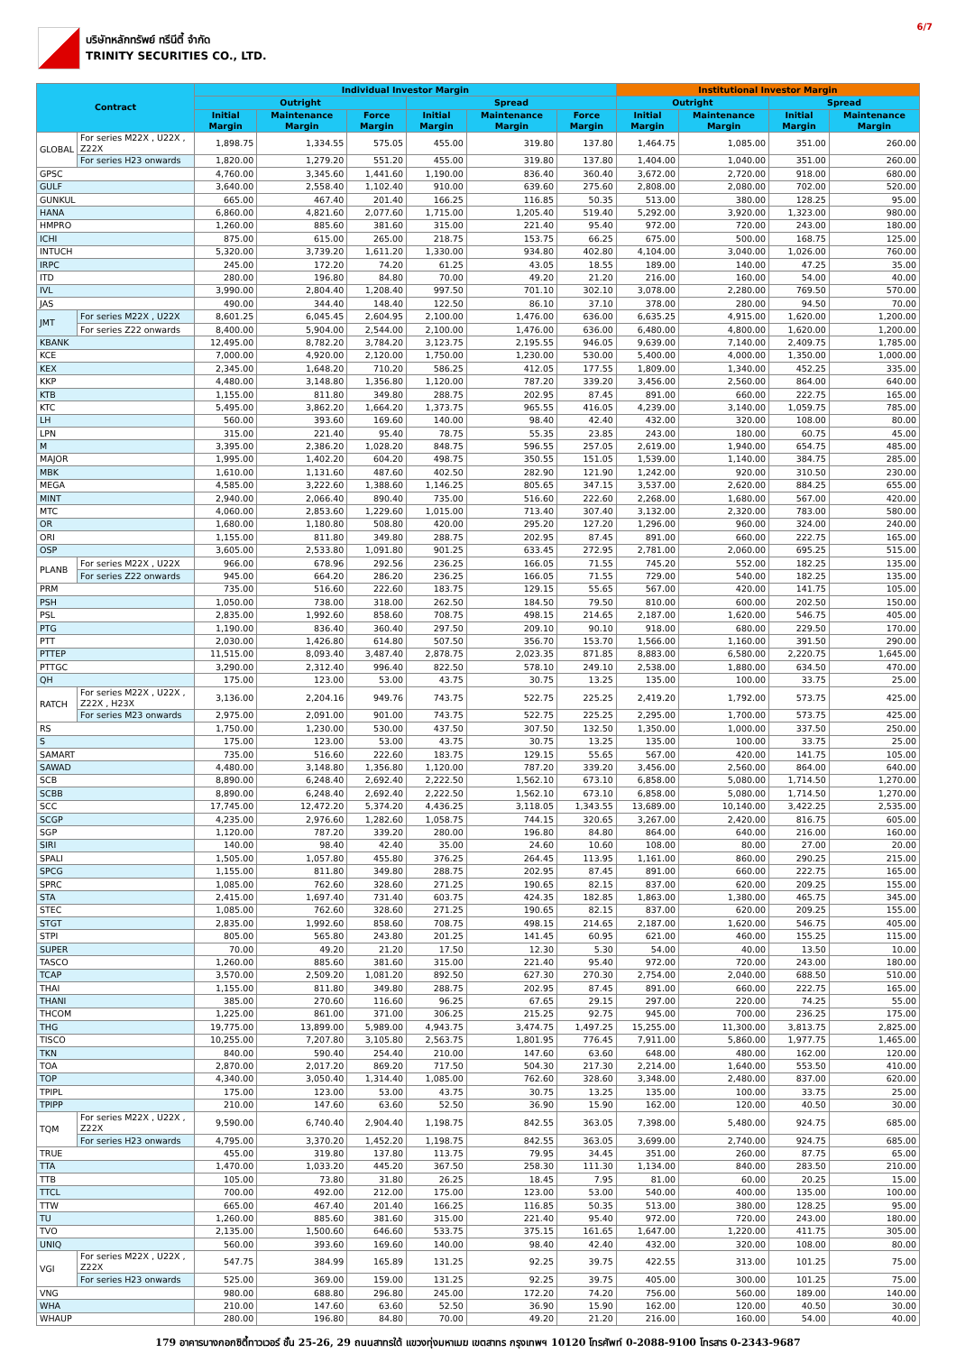6/7
บริษัทหลักทรัพย์ ทรีนีตี้ จำกัด
TRINITY SECURITIES CO., LTD.
| Contract | | Individual Investor Margin | | | | | | Institutional Investor Margin | | | |
| --- | --- | --- | --- | --- | --- | --- | --- | --- | --- | --- | --- |
| | | Outright | | | Spread | | | Outright | | Spread | |
| | | Initial Margin | Maintenance Margin | Force Margin | Initial Margin | Maintenance Margin | Force Margin | Initial Margin | Maintenance Margin | Initial Margin | Maintenance Margin |
| GLOBAL | For series M22X , U22X , Z22X | 1,898.75 | 1,334.55 | 575.05 | 455.00 | 319.80 | 137.80 | 1,464.75 | 1,085.00 | 351.00 | 260.00 |
| | For series H23 onwards | 1,820.00 | 1,279.20 | 551.20 | 455.00 | 319.80 | 137.80 | 1,404.00 | 1,040.00 | 351.00 | 260.00 |
| GPSC | | 4,760.00 | 3,345.60 | 1,441.60 | 1,190.00 | 836.40 | 360.40 | 3,672.00 | 2,720.00 | 918.00 | 680.00 |
| GULF | | 3,640.00 | 2,558.40 | 1,102.40 | 910.00 | 639.60 | 275.60 | 2,808.00 | 2,080.00 | 702.00 | 520.00 |
| GUNKUL | | 665.00 | 467.40 | 201.40 | 166.25 | 116.85 | 50.35 | 513.00 | 380.00 | 128.25 | 95.00 |
| HANA | | 6,860.00 | 4,821.60 | 2,077.60 | 1,715.00 | 1,205.40 | 519.40 | 5,292.00 | 3,920.00 | 1,323.00 | 980.00 |
| HMPRO | | 1,260.00 | 885.60 | 381.60 | 315.00 | 221.40 | 95.40 | 972.00 | 720.00 | 243.00 | 180.00 |
| ICHI | | 875.00 | 615.00 | 265.00 | 218.75 | 153.75 | 66.25 | 675.00 | 500.00 | 168.75 | 125.00 |
| INTUCH | | 5,320.00 | 3,739.20 | 1,611.20 | 1,330.00 | 934.80 | 402.80 | 4,104.00 | 3,040.00 | 1,026.00 | 760.00 |
| IRPC | | 245.00 | 172.20 | 74.20 | 61.25 | 43.05 | 18.55 | 189.00 | 140.00 | 47.25 | 35.00 |
| ITD | | 280.00 | 196.80 | 84.80 | 70.00 | 49.20 | 21.20 | 216.00 | 160.00 | 54.00 | 40.00 |
| IVL | | 3,990.00 | 2,804.40 | 1,208.40 | 997.50 | 701.10 | 302.10 | 3,078.00 | 2,280.00 | 769.50 | 570.00 |
| JAS | | 490.00 | 344.40 | 148.40 | 122.50 | 86.10 | 37.10 | 378.00 | 280.00 | 94.50 | 70.00 |
| JMT | For series M22X , U22X | 8,601.25 | 6,045.45 | 2,604.95 | 2,100.00 | 1,476.00 | 636.00 | 6,635.25 | 4,915.00 | 1,620.00 | 1,200.00 |
| | For series Z22 onwards | 8,400.00 | 5,904.00 | 2,544.00 | 2,100.00 | 1,476.00 | 636.00 | 6,480.00 | 4,800.00 | 1,620.00 | 1,200.00 |
| KBANK | | 12,495.00 | 8,782.20 | 3,784.20 | 3,123.75 | 2,195.55 | 946.05 | 9,639.00 | 7,140.00 | 2,409.75 | 1,785.00 |
| KCE | | 7,000.00 | 4,920.00 | 2,120.00 | 1,750.00 | 1,230.00 | 530.00 | 5,400.00 | 4,000.00 | 1,350.00 | 1,000.00 |
| KEX | | 2,345.00 | 1,648.20 | 710.20 | 586.25 | 412.05 | 177.55 | 1,809.00 | 1,340.00 | 452.25 | 335.00 |
| KKP | | 4,480.00 | 3,148.80 | 1,356.80 | 1,120.00 | 787.20 | 339.20 | 3,456.00 | 2,560.00 | 864.00 | 640.00 |
| KTB | | 1,155.00 | 811.80 | 349.80 | 288.75 | 202.95 | 87.45 | 891.00 | 660.00 | 222.75 | 165.00 |
| KTC | | 5,495.00 | 3,862.20 | 1,664.20 | 1,373.75 | 965.55 | 416.05 | 4,239.00 | 3,140.00 | 1,059.75 | 785.00 |
| LH | | 560.00 | 393.60 | 169.60 | 140.00 | 98.40 | 42.40 | 432.00 | 320.00 | 108.00 | 80.00 |
| LPN | | 315.00 | 221.40 | 95.40 | 78.75 | 55.35 | 23.85 | 243.00 | 180.00 | 60.75 | 45.00 |
| M | | 3,395.00 | 2,386.20 | 1,028.20 | 848.75 | 596.55 | 257.05 | 2,619.00 | 1,940.00 | 654.75 | 485.00 |
| MAJOR | | 1,995.00 | 1,402.20 | 604.20 | 498.75 | 350.55 | 151.05 | 1,539.00 | 1,140.00 | 384.75 | 285.00 |
| MBK | | 1,610.00 | 1,131.60 | 487.60 | 402.50 | 282.90 | 121.90 | 1,242.00 | 920.00 | 310.50 | 230.00 |
| MEGA | | 4,585.00 | 3,222.60 | 1,388.60 | 1,146.25 | 805.65 | 347.15 | 3,537.00 | 2,620.00 | 884.25 | 655.00 |
| MINT | | 2,940.00 | 2,066.40 | 890.40 | 735.00 | 516.60 | 222.60 | 2,268.00 | 1,680.00 | 567.00 | 420.00 |
| MTC | | 4,060.00 | 2,853.60 | 1,229.60 | 1,015.00 | 713.40 | 307.40 | 3,132.00 | 2,320.00 | 783.00 | 580.00 |
| OR | | 1,680.00 | 1,180.80 | 508.80 | 420.00 | 295.20 | 127.20 | 1,296.00 | 960.00 | 324.00 | 240.00 |
| ORI | | 1,155.00 | 811.80 | 349.80 | 288.75 | 202.95 | 87.45 | 891.00 | 660.00 | 222.75 | 165.00 |
| OSP | | 3,605.00 | 2,533.80 | 1,091.80 | 901.25 | 633.45 | 272.95 | 2,781.00 | 2,060.00 | 695.25 | 515.00 |
| PLANB | For series M22X , U22X | 966.00 | 678.96 | 292.56 | 236.25 | 166.05 | 71.55 | 745.20 | 552.00 | 182.25 | 135.00 |
| | For series Z22 onwards | 945.00 | 664.20 | 286.20 | 236.25 | 166.05 | 71.55 | 729.00 | 540.00 | 182.25 | 135.00 |
| PRM | | 735.00 | 516.60 | 222.60 | 183.75 | 129.15 | 55.65 | 567.00 | 420.00 | 141.75 | 105.00 |
| PSH | | 1,050.00 | 738.00 | 318.00 | 262.50 | 184.50 | 79.50 | 810.00 | 600.00 | 202.50 | 150.00 |
| PSL | | 2,835.00 | 1,992.60 | 858.60 | 708.75 | 498.15 | 214.65 | 2,187.00 | 1,620.00 | 546.75 | 405.00 |
| PTG | | 1,190.00 | 836.40 | 360.40 | 297.50 | 209.10 | 90.10 | 918.00 | 680.00 | 229.50 | 170.00 |
| PTT | | 2,030.00 | 1,426.80 | 614.80 | 507.50 | 356.70 | 153.70 | 1,566.00 | 1,160.00 | 391.50 | 290.00 |
| PTTEP | | 11,515.00 | 8,093.40 | 3,487.40 | 2,878.75 | 2,023.35 | 871.85 | 8,883.00 | 6,580.00 | 2,220.75 | 1,645.00 |
| PTTGC | | 3,290.00 | 2,312.40 | 996.40 | 822.50 | 578.10 | 249.10 | 2,538.00 | 1,880.00 | 634.50 | 470.00 |
| QH | | 175.00 | 123.00 | 53.00 | 43.75 | 30.75 | 13.25 | 135.00 | 100.00 | 33.75 | 25.00 |
| RATCH | For series M22X , U22X , Z22X , H23X | 3,136.00 | 2,204.16 | 949.76 | 743.75 | 522.75 | 225.25 | 2,419.20 | 1,792.00 | 573.75 | 425.00 |
| | For series M23 onwards | 2,975.00 | 2,091.00 | 901.00 | 743.75 | 522.75 | 225.25 | 2,295.00 | 1,700.00 | 573.75 | 425.00 |
| RS | | 1,750.00 | 1,230.00 | 530.00 | 437.50 | 307.50 | 132.50 | 1,350.00 | 1,000.00 | 337.50 | 250.00 |
| S | | 175.00 | 123.00 | 53.00 | 43.75 | 30.75 | 13.25 | 135.00 | 100.00 | 33.75 | 25.00 |
| SAMART | | 735.00 | 516.60 | 222.60 | 183.75 | 129.15 | 55.65 | 567.00 | 420.00 | 141.75 | 105.00 |
| SAWAD | | 4,480.00 | 3,148.80 | 1,356.80 | 1,120.00 | 787.20 | 339.20 | 3,456.00 | 2,560.00 | 864.00 | 640.00 |
| SCB | | 8,890.00 | 6,248.40 | 2,692.40 | 2,222.50 | 1,562.10 | 673.10 | 6,858.00 | 5,080.00 | 1,714.50 | 1,270.00 |
| SCBB | | 8,890.00 | 6,248.40 | 2,692.40 | 2,222.50 | 1,562.10 | 673.10 | 6,858.00 | 5,080.00 | 1,714.50 | 1,270.00 |
| SCC | | 17,745.00 | 12,472.20 | 5,374.20 | 4,436.25 | 3,118.05 | 1,343.55 | 13,689.00 | 10,140.00 | 3,422.25 | 2,535.00 |
| SCGP | | 4,235.00 | 2,976.60 | 1,282.60 | 1,058.75 | 744.15 | 320.65 | 3,267.00 | 2,420.00 | 816.75 | 605.00 |
| SGP | | 1,120.00 | 787.20 | 339.20 | 280.00 | 196.80 | 84.80 | 864.00 | 640.00 | 216.00 | 160.00 |
| SIRI | | 140.00 | 98.40 | 42.40 | 35.00 | 24.60 | 10.60 | 108.00 | 80.00 | 27.00 | 20.00 |
| SPALI | | 1,505.00 | 1,057.80 | 455.80 | 376.25 | 264.45 | 113.95 | 1,161.00 | 860.00 | 290.25 | 215.00 |
| SPCG | | 1,155.00 | 811.80 | 349.80 | 288.75 | 202.95 | 87.45 | 891.00 | 660.00 | 222.75 | 165.00 |
| SPRC | | 1,085.00 | 762.60 | 328.60 | 271.25 | 190.65 | 82.15 | 837.00 | 620.00 | 209.25 | 155.00 |
| STA | | 2,415.00 | 1,697.40 | 731.40 | 603.75 | 424.35 | 182.85 | 1,863.00 | 1,380.00 | 465.75 | 345.00 |
| STEC | | 1,085.00 | 762.60 | 328.60 | 271.25 | 190.65 | 82.15 | 837.00 | 620.00 | 209.25 | 155.00 |
| STGT | | 2,835.00 | 1,992.60 | 858.60 | 708.75 | 498.15 | 214.65 | 2,187.00 | 1,620.00 | 546.75 | 405.00 |
| STPI | | 805.00 | 565.80 | 243.80 | 201.25 | 141.45 | 60.95 | 621.00 | 460.00 | 155.25 | 115.00 |
| SUPER | | 70.00 | 49.20 | 21.20 | 17.50 | 12.30 | 5.30 | 54.00 | 40.00 | 13.50 | 10.00 |
| TASCO | | 1,260.00 | 885.60 | 381.60 | 315.00 | 221.40 | 95.40 | 972.00 | 720.00 | 243.00 | 180.00 |
| TCAP | | 3,570.00 | 2,509.20 | 1,081.20 | 892.50 | 627.30 | 270.30 | 2,754.00 | 2,040.00 | 688.50 | 510.00 |
| THAI | | 1,155.00 | 811.80 | 349.80 | 288.75 | 202.95 | 87.45 | 891.00 | 660.00 | 222.75 | 165.00 |
| THANI | | 385.00 | 270.60 | 116.60 | 96.25 | 67.65 | 29.15 | 297.00 | 220.00 | 74.25 | 55.00 |
| THCOM | | 1,225.00 | 861.00 | 371.00 | 306.25 | 215.25 | 92.75 | 945.00 | 700.00 | 236.25 | 175.00 |
| THG | | 19,775.00 | 13,899.00 | 5,989.00 | 4,943.75 | 3,474.75 | 1,497.25 | 15,255.00 | 11,300.00 | 3,813.75 | 2,825.00 |
| TISCO | | 10,255.00 | 7,207.80 | 3,105.80 | 2,563.75 | 1,801.95 | 776.45 | 7,911.00 | 5,860.00 | 1,977.75 | 1,465.00 |
| TKN | | 840.00 | 590.40 | 254.40 | 210.00 | 147.60 | 63.60 | 648.00 | 480.00 | 162.00 | 120.00 |
| TOA | | 2,870.00 | 2,017.20 | 869.20 | 717.50 | 504.30 | 217.30 | 2,214.00 | 1,640.00 | 553.50 | 410.00 |
| TOP | | 4,340.00 | 3,050.40 | 1,314.40 | 1,085.00 | 762.60 | 328.60 | 3,348.00 | 2,480.00 | 837.00 | 620.00 |
| TPIPL | | 175.00 | 123.00 | 53.00 | 43.75 | 30.75 | 13.25 | 135.00 | 100.00 | 33.75 | 25.00 |
| TPIPP | | 210.00 | 147.60 | 63.60 | 52.50 | 36.90 | 15.90 | 162.00 | 120.00 | 40.50 | 30.00 |
| TQM | For series M22X , U22X , Z22X | 9,590.00 | 6,740.40 | 2,904.40 | 1,198.75 | 842.55 | 363.05 | 7,398.00 | 5,480.00 | 924.75 | 685.00 |
| | For series H23 onwards | 4,795.00 | 3,370.20 | 1,452.20 | 1,198.75 | 842.55 | 363.05 | 3,699.00 | 2,740.00 | 924.75 | 685.00 |
| TRUE | | 455.00 | 319.80 | 137.80 | 113.75 | 79.95 | 34.45 | 351.00 | 260.00 | 87.75 | 65.00 |
| TTA | | 1,470.00 | 1,033.20 | 445.20 | 367.50 | 258.30 | 111.30 | 1,134.00 | 840.00 | 283.50 | 210.00 |
| TTB | | 105.00 | 73.80 | 31.80 | 26.25 | 18.45 | 7.95 | 81.00 | 60.00 | 20.25 | 15.00 |
| TTCL | | 700.00 | 492.00 | 212.00 | 175.00 | 123.00 | 53.00 | 540.00 | 400.00 | 135.00 | 100.00 |
| TTW | | 665.00 | 467.40 | 201.40 | 166.25 | 116.85 | 50.35 | 513.00 | 380.00 | 128.25 | 95.00 |
| TU | | 1,260.00 | 885.60 | 381.60 | 315.00 | 221.40 | 95.40 | 972.00 | 720.00 | 243.00 | 180.00 |
| TVO | | 2,135.00 | 1,500.60 | 646.60 | 533.75 | 375.15 | 161.65 | 1,647.00 | 1,220.00 | 411.75 | 305.00 |
| UNIQ | | 560.00 | 393.60 | 169.60 | 140.00 | 98.40 | 42.40 | 432.00 | 320.00 | 108.00 | 80.00 |
| VGI | For series M22X , U22X , Z22X | 547.75 | 384.99 | 165.89 | 131.25 | 92.25 | 39.75 | 422.55 | 313.00 | 101.25 | 75.00 |
| | For series H23 onwards | 525.00 | 369.00 | 159.00 | 131.25 | 92.25 | 39.75 | 405.00 | 300.00 | 101.25 | 75.00 |
| VNG | | 980.00 | 688.80 | 296.80 | 245.00 | 172.20 | 74.20 | 756.00 | 560.00 | 189.00 | 140.00 |
| WHA | | 210.00 | 147.60 | 63.60 | 52.50 | 36.90 | 15.90 | 162.00 | 120.00 | 40.50 | 30.00 |
| WHAUP | | 280.00 | 196.80 | 84.80 | 70.00 | 49.20 | 21.20 | 216.00 | 160.00 | 54.00 | 40.00 |
179 อาคารบางกอกซิตี้ทาวเวอร์ ชั้น 25-26, 29 ถนนสาทรใต้ แขวงทุ่งมหาเมฆ เขตสาทร กรุงเทพฯ 10120 โทรศัพท์ 0-2088-9100 โทรสาร 0-2343-9687